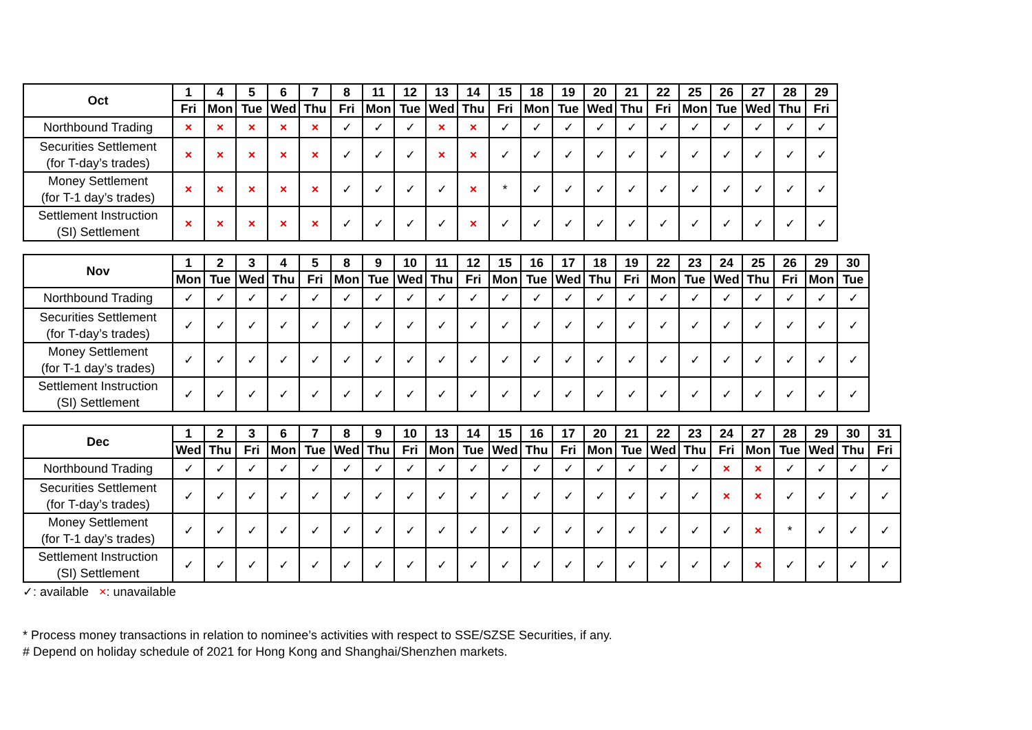| Oct | 1 | 4 | 5 | 6 | 7 | 8 | 11 | 12 | 13 | 14 | 15 | 18 | 19 | 20 | 21 | 22 | 25 | 26 | 27 | 28 | 29 |
| --- | --- | --- | --- | --- | --- | --- | --- | --- | --- | --- | --- | --- | --- | --- | --- | --- | --- | --- | --- | --- | --- |
| | Fri | Mon | Tue | Wed | Thu | Fri | Mon | Tue | Wed | Thu | Fri | Mon | Tue | Wed | Thu | Fri | Mon | Tue | Wed | Thu | Fri |
| Northbound Trading | × | × | × | × | × | ✓ | ✓ | ✓ | × | × | ✓ | ✓ | ✓ | ✓ | ✓ | ✓ | ✓ | ✓ | ✓ | ✓ | ✓ |
| Securities Settlement (for T-day’s trades) | × | × | × | × | × | ✓ | ✓ | ✓ | × | × | ✓ | ✓ | ✓ | ✓ | ✓ | ✓ | ✓ | ✓ | ✓ | ✓ | ✓ |
| Money Settlement (for T-1 day’s trades) | × | × | × | × | × | ✓ | ✓ | ✓ | ✓ | × | * | ✓ | ✓ | ✓ | ✓ | ✓ | ✓ | ✓ | ✓ | ✓ | ✓ |
| Settlement Instruction (SI) Settlement | × | × | × | × | × | ✓ | ✓ | ✓ | ✓ | × | ✓ | ✓ | ✓ | ✓ | ✓ | ✓ | ✓ | ✓ | ✓ | ✓ | ✓ |
| Nov | 1 | 2 | 3 | 4 | 5 | 8 | 9 | 10 | 11 | 12 | 15 | 16 | 17 | 18 | 19 | 22 | 23 | 24 | 25 | 26 | 29 | 30 |
| --- | --- | --- | --- | --- | --- | --- | --- | --- | --- | --- | --- | --- | --- | --- | --- | --- | --- | --- | --- | --- | --- | --- |
| | Mon | Tue | Wed | Thu | Fri | Mon | Tue | Wed | Thu | Fri | Mon | Tue | Wed | Thu | Fri | Mon | Tue | Wed | Thu | Fri | Mon | Tue |
| Northbound Trading | ✓ | ✓ | ✓ | ✓ | ✓ | ✓ | ✓ | ✓ | ✓ | ✓ | ✓ | ✓ | ✓ | ✓ | ✓ | ✓ | ✓ | ✓ | ✓ | ✓ | ✓ | ✓ |
| Securities Settlement (for T-day’s trades) | ✓ | ✓ | ✓ | ✓ | ✓ | ✓ | ✓ | ✓ | ✓ | ✓ | ✓ | ✓ | ✓ | ✓ | ✓ | ✓ | ✓ | ✓ | ✓ | ✓ | ✓ | ✓ |
| Money Settlement (for T-1 day’s trades) | ✓ | ✓ | ✓ | ✓ | ✓ | ✓ | ✓ | ✓ | ✓ | ✓ | ✓ | ✓ | ✓ | ✓ | ✓ | ✓ | ✓ | ✓ | ✓ | ✓ | ✓ | ✓ |
| Settlement Instruction (SI) Settlement | ✓ | ✓ | ✓ | ✓ | ✓ | ✓ | ✓ | ✓ | ✓ | ✓ | ✓ | ✓ | ✓ | ✓ | ✓ | ✓ | ✓ | ✓ | ✓ | ✓ | ✓ | ✓ |
| Dec | 1 | 2 | 3 | 6 | 7 | 8 | 9 | 10 | 13 | 14 | 15 | 16 | 17 | 20 | 21 | 22 | 23 | 24 | 27 | 28 | 29 | 30 | 31 |
| --- | --- | --- | --- | --- | --- | --- | --- | --- | --- | --- | --- | --- | --- | --- | --- | --- | --- | --- | --- | --- | --- | --- | --- |
| | Wed | Thu | Fri | Mon | Tue | Wed | Thu | Fri | Mon | Tue | Wed | Thu | Fri | Mon | Tue | Wed | Thu | Fri | Mon | Tue | Wed | Thu | Fri |
| Northbound Trading | ✓ | ✓ | ✓ | ✓ | ✓ | ✓ | ✓ | ✓ | ✓ | ✓ | ✓ | ✓ | ✓ | ✓ | ✓ | ✓ | ✓ | × | × | ✓ | ✓ | ✓ | ✓ |
| Securities Settlement (for T-day’s trades) | ✓ | ✓ | ✓ | ✓ | ✓ | ✓ | ✓ | ✓ | ✓ | ✓ | ✓ | ✓ | ✓ | ✓ | ✓ | ✓ | ✓ | × | × | ✓ | ✓ | ✓ | ✓ |
| Money Settlement (for T-1 day’s trades) | ✓ | ✓ | ✓ | ✓ | ✓ | ✓ | ✓ | ✓ | ✓ | ✓ | ✓ | ✓ | ✓ | ✓ | ✓ | ✓ | ✓ | ✓ | × | * | ✓ | ✓ | ✓ |
| Settlement Instruction (SI) Settlement | ✓ | ✓ | ✓ | ✓ | ✓ | ✓ | ✓ | ✓ | ✓ | ✓ | ✓ | ✓ | ✓ | ✓ | ✓ | ✓ | ✓ | ✓ | × | ✓ | ✓ | ✓ | ✓ |
✓: available ×: unavailable
* Process money transactions in relation to nominee’s activities with respect to SSE/SZSE Securities, if any.
# Depend on holiday schedule of 2021 for Hong Kong and Shanghai/Shenzhen markets.